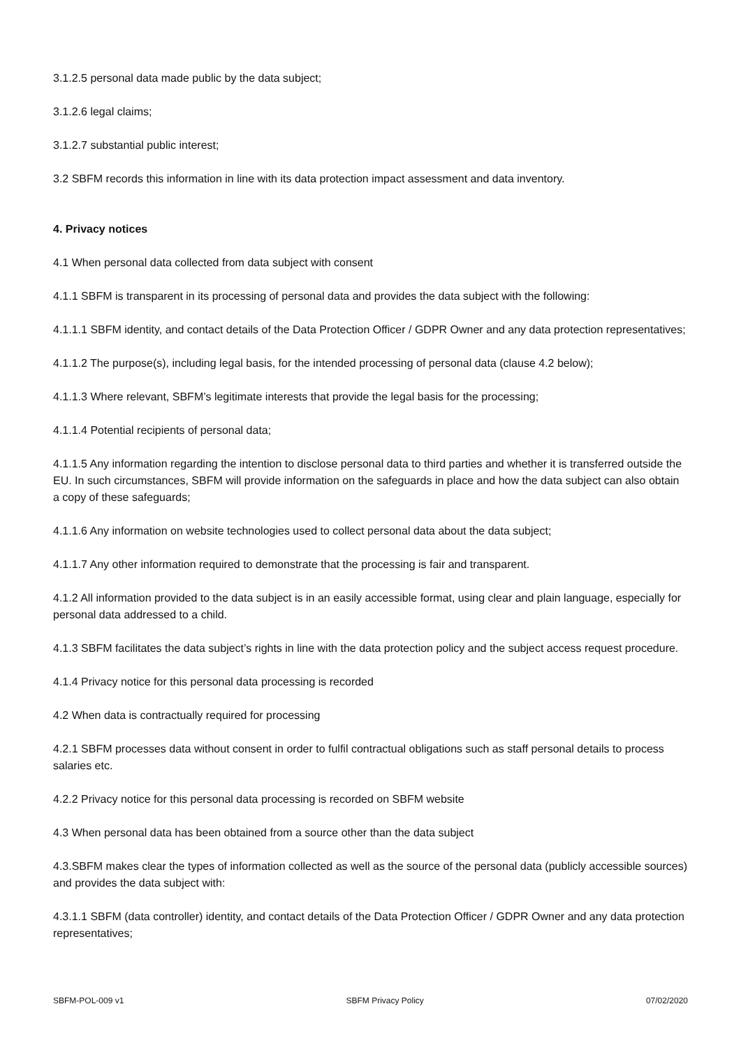3.1.2.5 personal data made public by the data subject;
3.1.2.6 legal claims;
3.1.2.7 substantial public interest;
3.2 SBFM records this information in line with its data protection impact assessment and data inventory.
4. Privacy notices
4.1 When personal data collected from data subject with consent
4.1.1 SBFM is transparent in its processing of personal data and provides the data subject with the following:
4.1.1.1 SBFM identity, and contact details of the Data Protection Officer / GDPR Owner and any data protection representatives;
4.1.1.2 The purpose(s), including legal basis, for the intended processing of personal data (clause 4.2 below);
4.1.1.3 Where relevant, SBFM’s legitimate interests that provide the legal basis for the processing;
4.1.1.4 Potential recipients of personal data;
4.1.1.5 Any information regarding the intention to disclose personal data to third parties and whether it is transferred outside the EU. In such circumstances, SBFM will provide information on the safeguards in place and how the data subject can also obtain a copy of these safeguards;
4.1.1.6 Any information on website technologies used to collect personal data about the data subject;
4.1.1.7 Any other information required to demonstrate that the processing is fair and transparent.
4.1.2 All information provided to the data subject is in an easily accessible format, using clear and plain language, especially for personal data addressed to a child.
4.1.3 SBFM facilitates the data subject’s rights in line with the data protection policy and the subject access request procedure.
4.1.4 Privacy notice for this personal data processing is recorded
4.2 When data is contractually required for processing
4.2.1 SBFM processes data without consent in order to fulfil contractual obligations such as staff personal details to process salaries etc.
4.2.2 Privacy notice for this personal data processing is recorded on SBFM website
4.3 When personal data has been obtained from a source other than the data subject
4.3.SBFM makes clear the types of information collected as well as the source of the personal data (publicly accessible sources) and provides the data subject with:
4.3.1.1 SBFM (data controller) identity, and contact details of the Data Protection Officer / GDPR Owner and any data protection representatives;
SBFM-POL-009 v1 SBFM Privacy Policy 07/02/2020